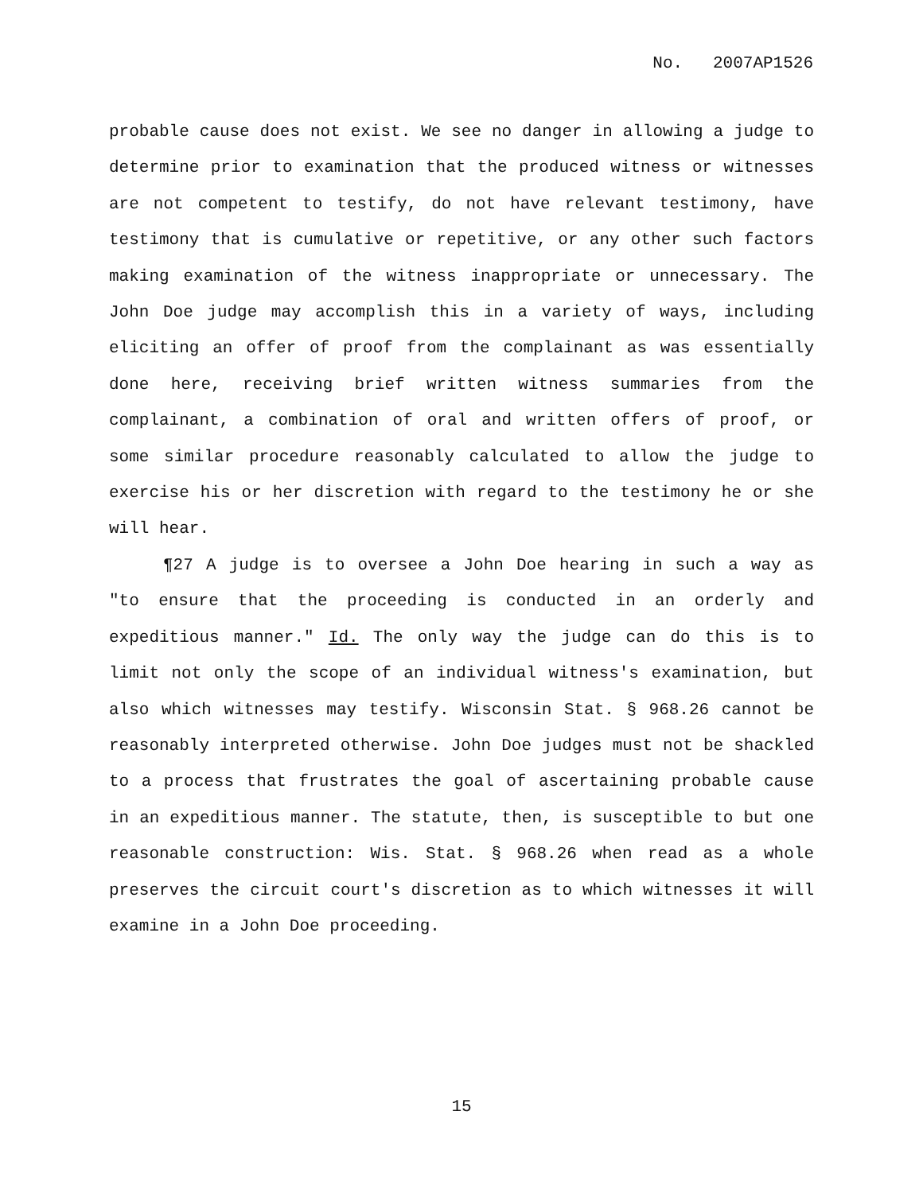No. 2007AP1526
probable cause does not exist. We see no danger in allowing a judge to determine prior to examination that the produced witness or witnesses are not competent to testify, do not have relevant testimony, have testimony that is cumulative or repetitive, or any other such factors making examination of the witness inappropriate or unnecessary. The John Doe judge may accomplish this in a variety of ways, including eliciting an offer of proof from the complainant as was essentially done here, receiving brief written witness summaries from the complainant, a combination of oral and written offers of proof, or some similar procedure reasonably calculated to allow the judge to exercise his or her discretion with regard to the testimony he or she will hear.
¶27 A judge is to oversee a John Doe hearing in such a way as "to ensure that the proceeding is conducted in an orderly and expeditious manner." Id. The only way the judge can do this is to limit not only the scope of an individual witness's examination, but also which witnesses may testify. Wisconsin Stat. § 968.26 cannot be reasonably interpreted otherwise. John Doe judges must not be shackled to a process that frustrates the goal of ascertaining probable cause in an expeditious manner. The statute, then, is susceptible to but one reasonable construction: Wis. Stat. § 968.26 when read as a whole preserves the circuit court's discretion as to which witnesses it will examine in a John Doe proceeding.
15